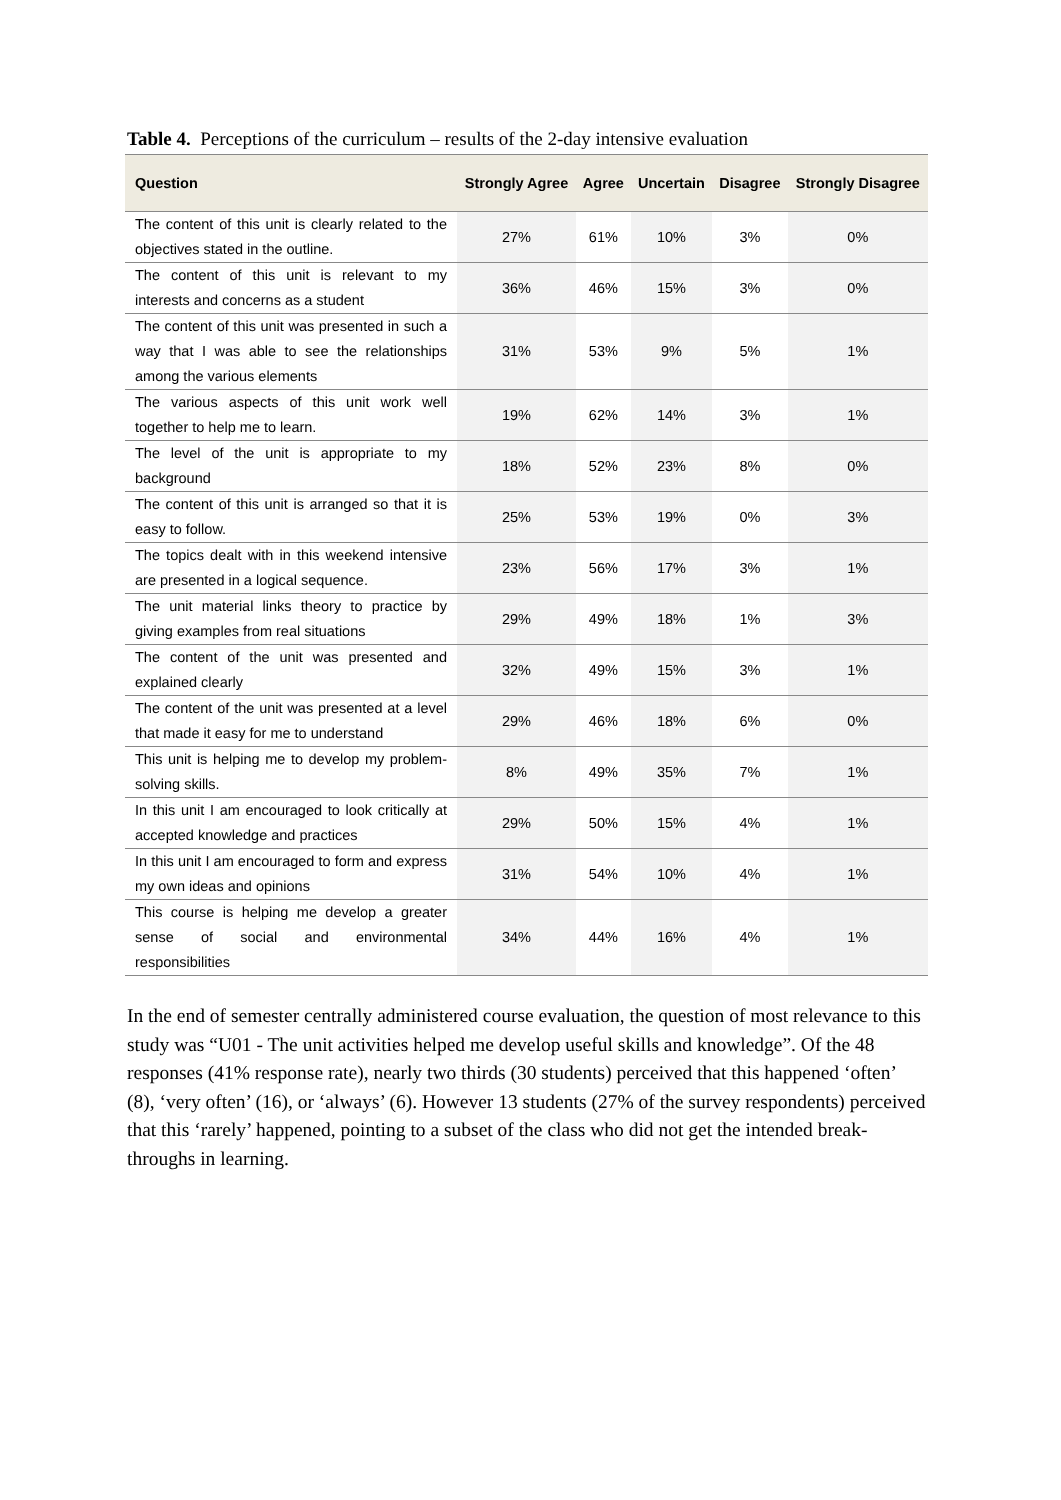Table 4. Perceptions of the curriculum – results of the 2-day intensive evaluation
| Question | Strongly Agree | Agree | Uncertain | Disagree | Strongly Disagree |
| --- | --- | --- | --- | --- | --- |
| The content of this unit is clearly related to the objectives stated in the outline. | 27% | 61% | 10% | 3% | 0% |
| The content of this unit is relevant to my interests and concerns as a student | 36% | 46% | 15% | 3% | 0% |
| The content of this unit was presented in such a way that I was able to see the relationships among the various elements | 31% | 53% | 9% | 5% | 1% |
| The various aspects of this unit work well together to help me to learn. | 19% | 62% | 14% | 3% | 1% |
| The level of the unit is appropriate to my background | 18% | 52% | 23% | 8% | 0% |
| The content of this unit is arranged so that it is easy to follow. | 25% | 53% | 19% | 0% | 3% |
| The topics dealt with in this weekend intensive are presented in a logical sequence. | 23% | 56% | 17% | 3% | 1% |
| The unit material links theory to practice by giving examples from real situations | 29% | 49% | 18% | 1% | 3% |
| The content of the unit was presented and explained clearly | 32% | 49% | 15% | 3% | 1% |
| The content of the unit was presented at a level that made it easy for me to understand | 29% | 46% | 18% | 6% | 0% |
| This unit is helping me to develop my problem-solving skills. | 8% | 49% | 35% | 7% | 1% |
| In this unit I am encouraged to look critically at accepted knowledge and practices | 29% | 50% | 15% | 4% | 1% |
| In this unit I am encouraged to form and express my own ideas and opinions | 31% | 54% | 10% | 4% | 1% |
| This course is helping me develop a greater sense of social and environmental responsibilities | 34% | 44% | 16% | 4% | 1% |
In the end of semester centrally administered course evaluation, the question of most relevance to this study was “U01 - The unit activities helped me develop useful skills and knowledge”. Of the 48 responses (41% response rate), nearly two thirds (30 students) perceived that this happened ‘often’ (8), ‘very often’ (16), or ‘always’ (6). However 13 students (27% of the survey respondents) perceived that this ‘rarely’ happened, pointing to a subset of the class who did not get the intended break-throughs in learning.